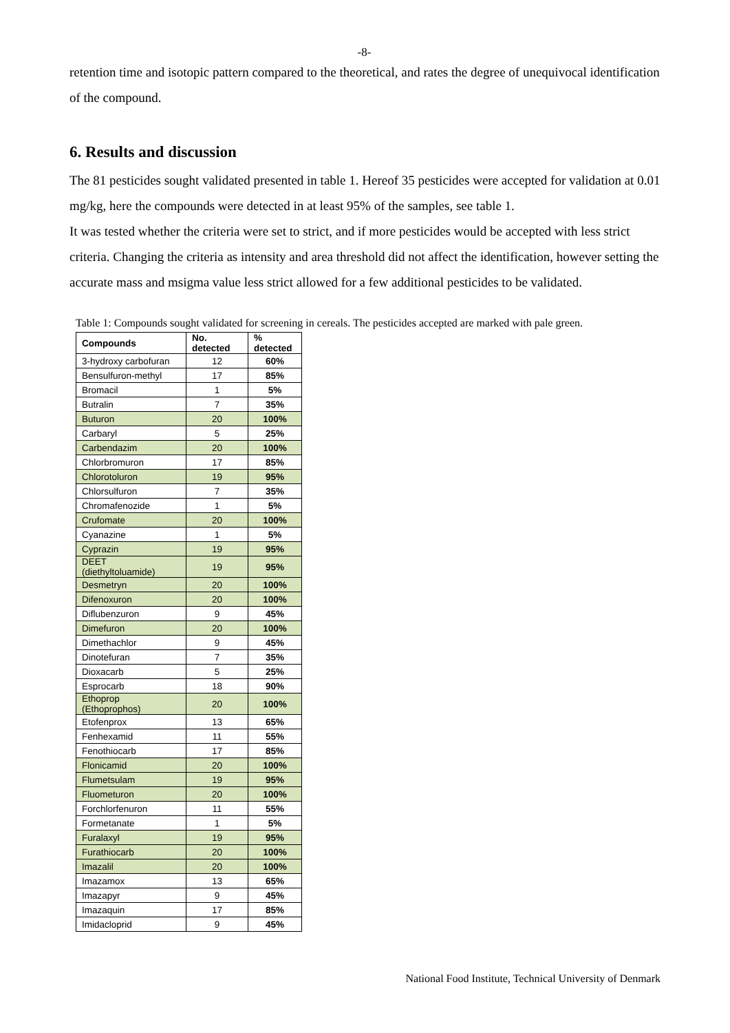-8-
retention time and isotopic pattern compared to the theoretical, and rates the degree of unequivocal identification of the compound.
6. Results and discussion
The 81 pesticides sought validated presented in table 1. Hereof 35 pesticides were accepted for validation at 0.01 mg/kg, here the compounds were detected in at least 95% of the samples, see table 1.
It was tested whether the criteria were set to strict, and if more pesticides would be accepted with less strict criteria. Changing the criteria as intensity and area threshold did not affect the identification, however setting the accurate mass and msigma value less strict allowed for a few additional pesticides to be validated.
Table 1: Compounds sought validated for screening in cereals. The pesticides accepted are marked with pale green.
| Compounds | No. detected | % detected |
| --- | --- | --- |
| 3-hydroxy carbofuran | 12 | 60% |
| Bensulfuron-methyl | 17 | 85% |
| Bromacil | 1 | 5% |
| Butralin | 7 | 35% |
| Buturon | 20 | 100% |
| Carbaryl | 5 | 25% |
| Carbendazim | 20 | 100% |
| Chlorbromuron | 17 | 85% |
| Chlorotoluron | 19 | 95% |
| Chlorsulfuron | 7 | 35% |
| Chromafenozide | 1 | 5% |
| Crufomate | 20 | 100% |
| Cyanazine | 1 | 5% |
| Cyprazin | 19 | 95% |
| DEET (diethyltoluamide) | 19 | 95% |
| Desmetryn | 20 | 100% |
| Difenoxuron | 20 | 100% |
| Diflubenzuron | 9 | 45% |
| Dimefuron | 20 | 100% |
| Dimethachlor | 9 | 45% |
| Dinotefuran | 7 | 35% |
| Dioxacarb | 5 | 25% |
| Esprocarb | 18 | 90% |
| Ethoprop (Ethoprophos) | 20 | 100% |
| Etofenprox | 13 | 65% |
| Fenhexamid | 11 | 55% |
| Fenothiocarb | 17 | 85% |
| Flonicamid | 20 | 100% |
| Flumetsulam | 19 | 95% |
| Fluometuron | 20 | 100% |
| Forchlorfenuron | 11 | 55% |
| Formetanate | 1 | 5% |
| Furalaxyl | 19 | 95% |
| Furathiocarb | 20 | 100% |
| Imazalil | 20 | 100% |
| Imazamox | 13 | 65% |
| Imazapyr | 9 | 45% |
| Imazaquin | 17 | 85% |
| Imidacloprid | 9 | 45% |
National Food Institute, Technical University of Denmark